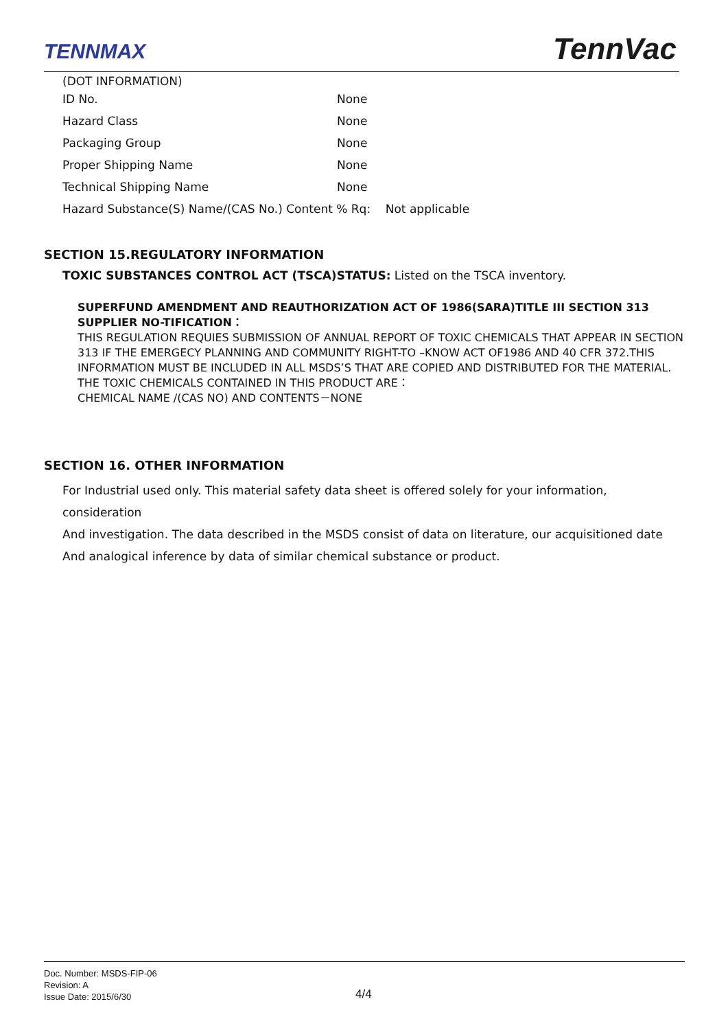TENNMAX TennVac
(DOT INFORMATION)
| ID No. | None |
| Hazard Class | None |
| Packaging Group | None |
| Proper Shipping Name | None |
| Technical Shipping Name | None |
| Hazard Substance(S) Name/(CAS No.) Content % Rq: Not applicable | |
SECTION 15.REGULATORY INFORMATION
TOXIC SUBSTANCES CONTROL ACT (TSCA)STATUS: Listed on the TSCA inventory.
SUPERFUND AMENDMENT AND REAUTHORIZATION ACT OF 1986(SARA)TITLE III SECTION 313 SUPPLIER NO-TIFICATION：
THIS REGULATION REQUIES SUBMISSION OF ANNUAL REPORT OF TOXIC CHEMICALS THAT APPEAR IN SECTION 313 IF THE EMERGECY PLANNING AND COMMUNITY RIGHT-TO –KNOW ACT OF1986 AND 40 CFR 372.THIS INFORMATION MUST BE INCLUDED IN ALL MSDS’S THAT ARE COPIED AND DISTRIBUTED FOR THE MATERIAL. THE TOXIC CHEMICALS CONTAINED IN THIS PRODUCT ARE：
CHEMICAL NAME /(CAS NO) AND CONTENTS－NONE
SECTION 16. OTHER INFORMATION
For Industrial used only. This material safety data sheet is offered solely for your information, consideration
And investigation. The data described in the MSDS consist of data on literature, our acquisitioned date
And analogical inference by data of similar chemical substance or product.
Doc. Number: MSDS-FIP-06
Revision: A
Issue Date: 2015/6/30
4/4